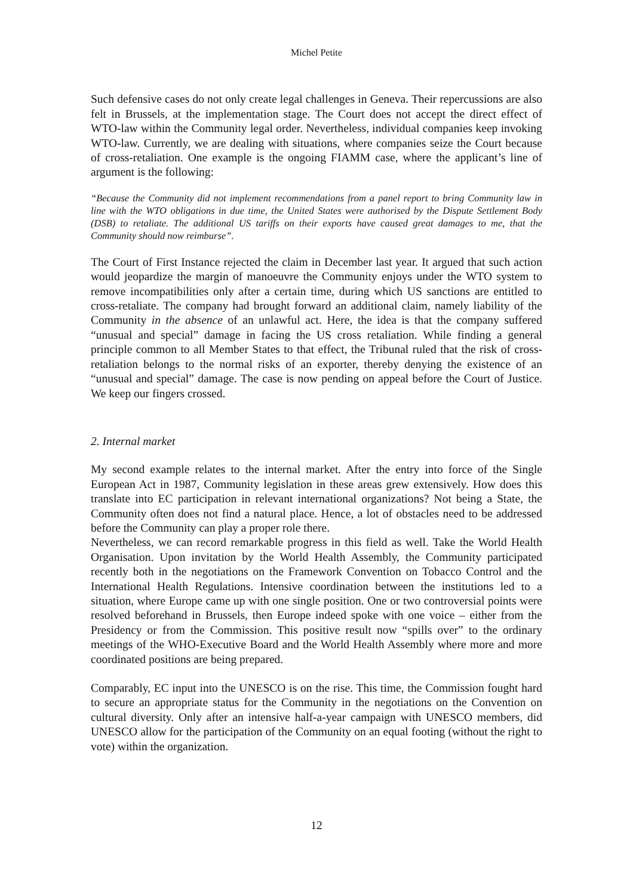Michel Petite
Such defensive cases do not only create legal challenges in Geneva. Their repercussions are also felt in Brussels, at the implementation stage. The Court does not accept the direct effect of WTO-law within the Community legal order. Nevertheless, individual companies keep invoking WTO-law. Currently, we are dealing with situations, where companies seize the Court because of cross-retaliation. One example is the ongoing FIAMM case, where the applicant’s line of argument is the following:
“Because the Community did not implement recommendations from a panel report to bring Community law in line with the WTO obligations in due time, the United States were authorised by the Dispute Settlement Body (DSB) to retaliate. The additional US tariffs on their exports have caused great damages to me, that the Community should now reimburse”.
The Court of First Instance rejected the claim in December last year. It argued that such action would jeopardize the margin of manoeuvre the Community enjoys under the WTO system to remove incompatibilities only after a certain time, during which US sanctions are entitled to cross-retaliate. The company had brought forward an additional claim, namely liability of the Community in the absence of an unlawful act. Here, the idea is that the company suffered “unusual and special” damage in facing the US cross retaliation. While finding a general principle common to all Member States to that effect, the Tribunal ruled that the risk of cross-retaliation belongs to the normal risks of an exporter, thereby denying the existence of an “unusual and special” damage. The case is now pending on appeal before the Court of Justice. We keep our fingers crossed.
2. Internal market
My second example relates to the internal market. After the entry into force of the Single European Act in 1987, Community legislation in these areas grew extensively. How does this translate into EC participation in relevant international organizations? Not being a State, the Community often does not find a natural place. Hence, a lot of obstacles need to be addressed before the Community can play a proper role there.
Nevertheless, we can record remarkable progress in this field as well. Take the World Health Organisation. Upon invitation by the World Health Assembly, the Community participated recently both in the negotiations on the Framework Convention on Tobacco Control and the International Health Regulations. Intensive coordination between the institutions led to a situation, where Europe came up with one single position. One or two controversial points were resolved beforehand in Brussels, then Europe indeed spoke with one voice – either from the Presidency or from the Commission. This positive result now “spills over” to the ordinary meetings of the WHO-Executive Board and the World Health Assembly where more and more coordinated positions are being prepared.
Comparably, EC input into the UNESCO is on the rise. This time, the Commission fought hard to secure an appropriate status for the Community in the negotiations on the Convention on cultural diversity. Only after an intensive half-a-year campaign with UNESCO members, did UNESCO allow for the participation of the Community on an equal footing (without the right to vote) within the organization.
12